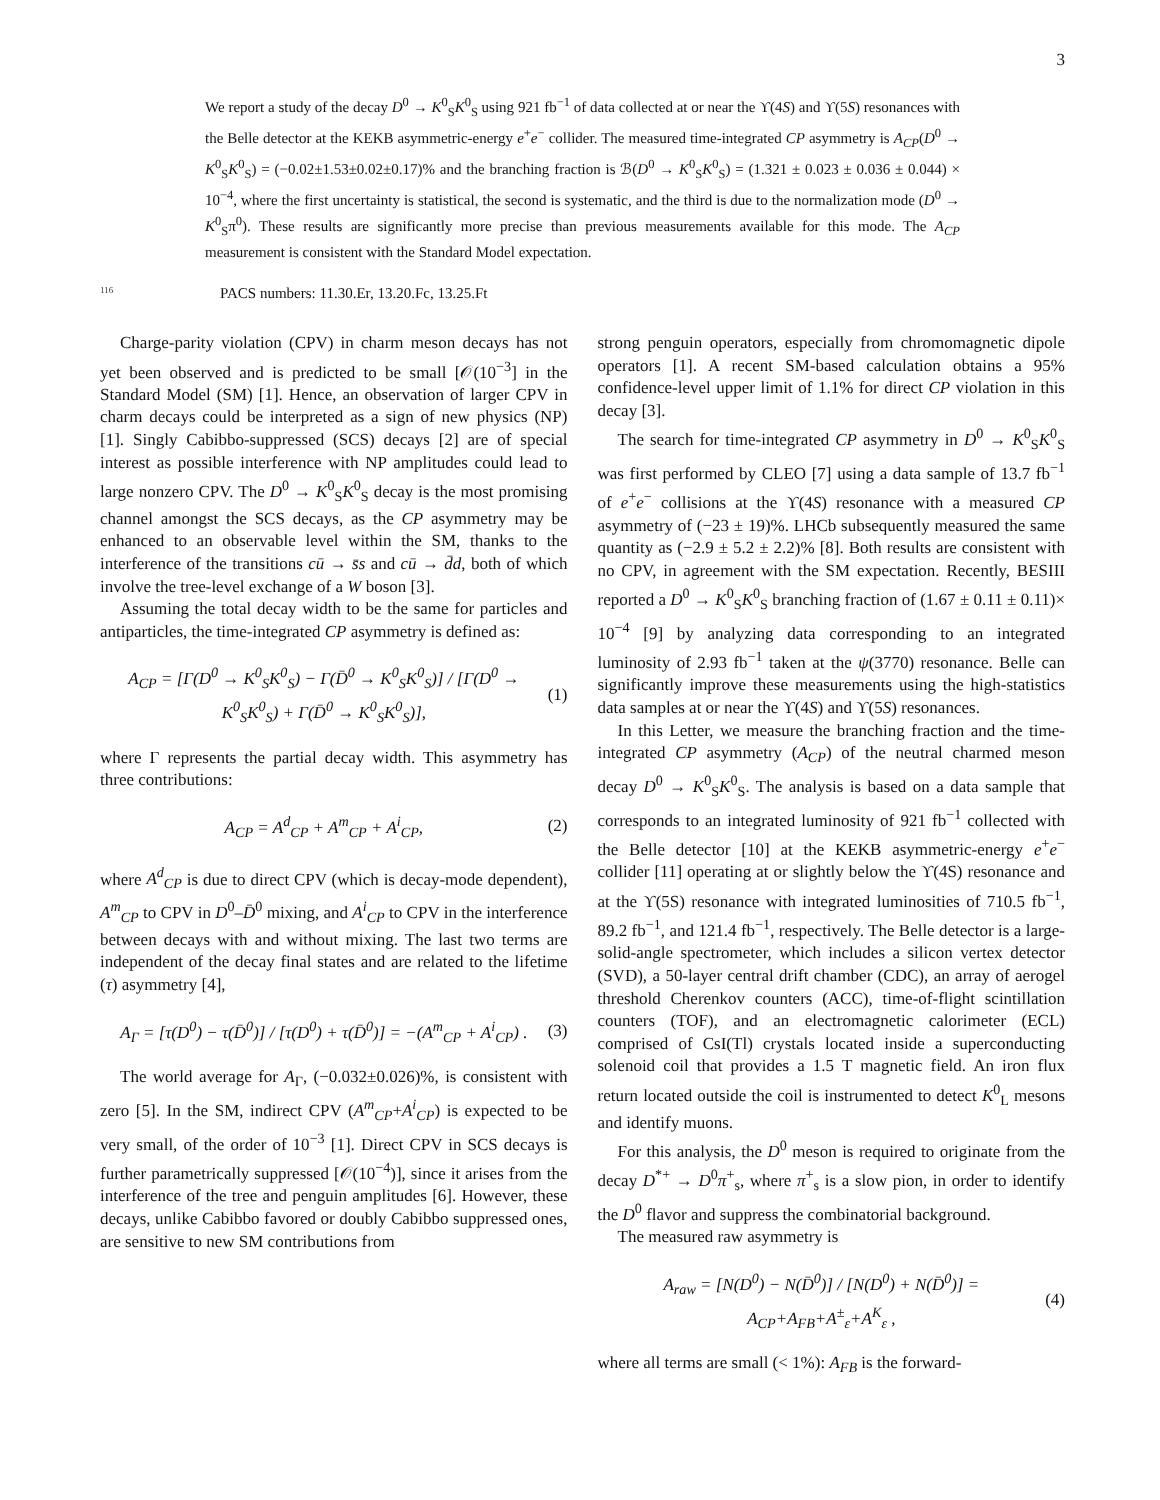3
We report a study of the decay D<sup>0</sup> → K<sup>0</sup><sub>S</sub>K<sup>0</sup><sub>S</sub> using 921 fb<sup>−1</sup> of data collected at or near the ϒ(4S) and ϒ(5S) resonances with the Belle detector at the KEKB asymmetric-energy e<sup>+</sup>e<sup>−</sup> collider. The measured time-integrated CP asymmetry is A<sub>CP</sub>(D<sup>0</sup> → K<sup>0</sup><sub>S</sub>K<sup>0</sup><sub>S</sub>) = (−0.02±1.53±0.02±0.17)% and the branching fraction is ℬ(D<sup>0</sup> → K<sup>0</sup><sub>S</sub>K<sup>0</sup><sub>S</sub>) = (1.321 ± 0.023 ± 0.036 ± 0.044) × 10<sup>−4</sup>, where the first uncertainty is statistical, the second is systematic, and the third is due to the normalization mode (D<sup>0</sup> → K<sup>0</sup><sub>S</sub>π<sup>0</sup>). These results are significantly more precise than previous measurements available for this mode. The A<sub>CP</sub> measurement is consistent with the Standard Model expectation.
116 PACS numbers: 11.30.Er, 13.20.Fc, 13.25.Ft
Charge-parity violation (CPV) in charm meson decays has not yet been observed and is predicted to be small [𝒪(10<sup>−3</sup>] in the Standard Model (SM) [1]. Hence, an observation of larger CPV in charm decays could be interpreted as a sign of new physics (NP) [1]. Singly Cabibbo-suppressed (SCS) decays [2] are of special interest as possible interference with NP amplitudes could lead to large nonzero CPV. The D<sup>0</sup> → K<sup>0</sup><sub>S</sub>K<sup>0</sup><sub>S</sub> decay is the most promising channel amongst the SCS decays, as the CP asymmetry may be enhanced to an observable level within the SM, thanks to the interference of the transitions cū → s̄s and cū → d̄d, both of which involve the tree-level exchange of a W boson [3].
Assuming the total decay width to be the same for particles and antiparticles, the time-integrated CP asymmetry is defined as:
A<sub>CP</sub> = [Γ(D<sup>0</sup> → K<sup>0</sup><sub>S</sub>K<sup>0</sup><sub>S</sub>) − Γ(D̄<sup>0</sup> → K<sup>0</sup><sub>S</sub>K<sup>0</sup><sub>S</sub>)] / [Γ(D<sup>0</sup> → K<sup>0</sup><sub>S</sub>K<sup>0</sup><sub>S</sub>) + Γ(D̄<sup>0</sup> → K<sup>0</sup><sub>S</sub>K<sup>0</sup><sub>S</sub>)],
(1)
where Γ represents the partial decay width. This asymmetry has three contributions:
A<sub>CP</sub> = A<sup>d</sup><sub>CP</sub> + A<sup>m</sup><sub>CP</sub> + A<sup>i</sup><sub>CP</sub>, (2)
where A<sup>d</sup><sub>CP</sub> is due to direct CPV (which is decay-mode dependent), A<sup>m</sup><sub>CP</sub> to CPV in D<sup>0</sup>–D̄<sup>0</sup> mixing, and A<sup>i</sup><sub>CP</sub> to CPV in the interference between decays with and without mixing. The last two terms are independent of the decay final states and are related to the lifetime (τ) asymmetry [4],
A<sub>Γ</sub> = [τ(D<sup>0</sup>) − τ(D̄<sup>0</sup>)] / [τ(D<sup>0</sup>) + τ(D̄<sup>0</sup>)] = −(A<sup>m</sup><sub>CP</sub> + A<sup>i</sup><sub>CP</sub>) .
(3)
The world average for A<sub>Γ</sub>, (−0.032±0.026)%, is consistent with zero [5]. In the SM, indirect CPV (A<sup>m</sup><sub>CP</sub>+A<sup>i</sup><sub>CP</sub>) is expected to be very small, of the order of 10<sup>−3</sup> [1]. Direct CPV in SCS decays is further parametrically suppressed [𝒪(10<sup>−4</sup>)], since it arises from the interference of the tree and penguin amplitudes [6]. However, these decays, unlike Cabibbo favored or doubly Cabibbo suppressed ones, are sensitive to new SM contributions from
strong penguin operators, especially from chromomagnetic dipole operators [1]. A recent SM-based calculation obtains a 95% confidence-level upper limit of 1.1% for direct CP violation in this decay [3].
The search for time-integrated CP asymmetry in D<sup>0</sup> → K<sup>0</sup><sub>S</sub>K<sup>0</sup><sub>S</sub> was first performed by CLEO [7] using a data sample of 13.7 fb<sup>−1</sup> of e<sup>+</sup>e<sup>−</sup> collisions at the ϒ(4S) resonance with a measured CP asymmetry of (−23 ± 19)%. LHCb subsequently measured the same quantity as (−2.9 ± 5.2 ± 2.2)% [8]. Both results are consistent with no CPV, in agreement with the SM expectation. Recently, BESIII reported a D<sup>0</sup> → K<sup>0</sup><sub>S</sub>K<sup>0</sup><sub>S</sub> branching fraction of (1.67 ± 0.11 ± 0.11)× 10<sup>−4</sup> [9] by analyzing data corresponding to an integrated luminosity of 2.93 fb<sup>−1</sup> taken at the ψ(3770) resonance. Belle can significantly improve these measurements using the high-statistics data samples at or near the ϒ(4S) and ϒ(5S) resonances.
In this Letter, we measure the branching fraction and the time-integrated CP asymmetry (A<sub>CP</sub>) of the neutral charmed meson decay D<sup>0</sup> → K<sup>0</sup><sub>S</sub>K<sup>0</sup><sub>S</sub>. The analysis is based on a data sample that corresponds to an integrated luminosity of 921 fb<sup>−1</sup> collected with the Belle detector [10] at the KEKB asymmetric-energy e<sup>+</sup>e<sup>−</sup> collider [11] operating at or slightly below the ϒ(4S) resonance and at the ϒ(5S) resonance with integrated luminosities of 710.5 fb<sup>−1</sup>, 89.2 fb<sup>−1</sup>, and 121.4 fb<sup>−1</sup>, respectively. The Belle detector is a large-solid-angle spectrometer, which includes a silicon vertex detector (SVD), a 50-layer central drift chamber (CDC), an array of aerogel threshold Cherenkov counters (ACC), time-of-flight scintillation counters (TOF), and an electromagnetic calorimeter (ECL) comprised of CsI(Tl) crystals located inside a superconducting solenoid coil that provides a 1.5 T magnetic field. An iron flux return located outside the coil is instrumented to detect K<sup>0</sup><sub>L</sub> mesons and identify muons.
For this analysis, the D<sup>0</sup> meson is required to originate from the decay D<sup>*+</sup> → D<sup>0</sup>π<sup>+</sup><sub>s</sub>, where π<sup>+</sup><sub>s</sub> is a slow pion, in order to identify the D<sup>0</sup> flavor and suppress the combinatorial background.
The measured raw asymmetry is
A<sub>raw</sub> = [N(D<sup>0</sup>) − N(D̄<sup>0</sup>)] / [N(D<sup>0</sup>) + N(D̄<sup>0</sup>)] = A<sub>CP</sub>+A<sub>FB</sub>+A<sup>±</sup><sub>ε</sub>+A<sup>K</sup><sub>ε</sub> ,
(4)
where all terms are small (< 1%): A<sub>FB</sub> is the forward-